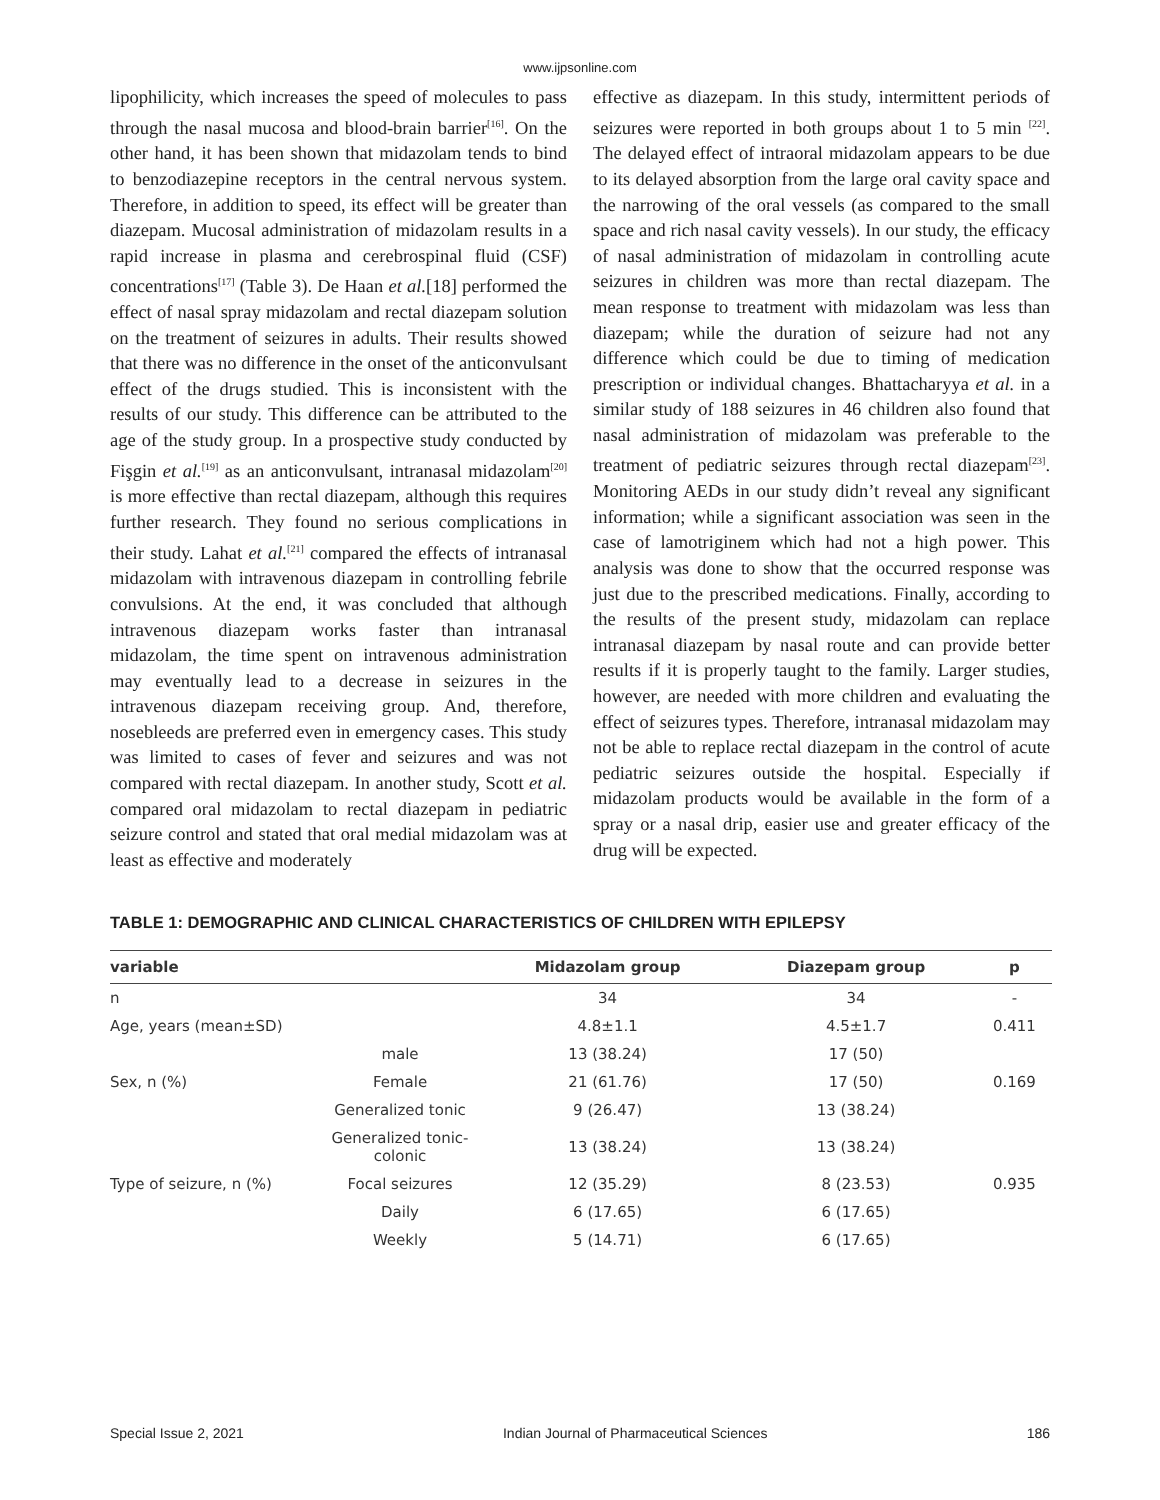www.ijpsonline.com
lipophilicity, which increases the speed of molecules to pass through the nasal mucosa and blood-brain barrier<sup>[16]</sup>. On the other hand, it has been shown that midazolam tends to bind to benzodiazepine receptors in the central nervous system. Therefore, in addition to speed, its effect will be greater than diazepam. Mucosal administration of midazolam results in a rapid increase in plasma and cerebrospinal fluid (CSF) concentrations<sup>[17]</sup> (Table 3). De Haan et al.[18] performed the effect of nasal spray midazolam and rectal diazepam solution on the treatment of seizures in adults. Their results showed that there was no difference in the onset of the anticonvulsant effect of the drugs studied. This is inconsistent with the results of our study. This difference can be attributed to the age of the study group. In a prospective study conducted by Fişgin et al.<sup>[19]</sup> as an anticonvulsant, intranasal midazolam<sup>[20]</sup> is more effective than rectal diazepam, although this requires further research. They found no serious complications in their study. Lahat et al.<sup>[21]</sup> compared the effects of intranasal midazolam with intravenous diazepam in controlling febrile convulsions. At the end, it was concluded that although intravenous diazepam works faster than intranasal midazolam, the time spent on intravenous administration may eventually lead to a decrease in seizures in the intravenous diazepam receiving group. And, therefore, nosebleeds are preferred even in emergency cases. This study was limited to cases of fever and seizures and was not compared with rectal diazepam. In another study, Scott et al. compared oral midazolam to rectal diazepam in pediatric seizure control and stated that oral medial midazolam was at least as effective and moderately
effective as diazepam. In this study, intermittent periods of seizures were reported in both groups about 1 to 5 min <sup>[22]</sup>. The delayed effect of intraoral midazolam appears to be due to its delayed absorption from the large oral cavity space and the narrowing of the oral vessels (as compared to the small space and rich nasal cavity vessels). In our study, the efficacy of nasal administration of midazolam in controlling acute seizures in children was more than rectal diazepam. The mean response to treatment with midazolam was less than diazepam; while the duration of seizure had not any difference which could be due to timing of medication prescription or individual changes. Bhattacharyya et al. in a similar study of 188 seizures in 46 children also found that nasal administration of midazolam was preferable to the treatment of pediatric seizures through rectal diazepam<sup>[23]</sup>. Monitoring AEDs in our study didn’t reveal any significant information; while a significant association was seen in the case of lamotriginem which had not a high power. This analysis was done to show that the occurred response was just due to the prescribed medications. Finally, according to the results of the present study, midazolam can replace intranasal diazepam by nasal route and can provide better results if it is properly taught to the family. Larger studies, however, are needed with more children and evaluating the effect of seizures types. Therefore, intranasal midazolam may not be able to replace rectal diazepam in the control of acute pediatric seizures outside the hospital. Especially if midazolam products would be available in the form of a spray or a nasal drip, easier use and greater efficacy of the drug will be expected.
TABLE 1: DEMOGRAPHIC AND CLINICAL CHARACTERISTICS OF CHILDREN WITH EPILEPSY
| variable | | Midazolam group | Diazepam group | p |
| --- | --- | --- | --- | --- |
| n | | 34 | 34 | - |
| Age, years (mean±SD) | | 4.8±1.1 | 4.5±1.7 | 0.411 |
| | male | 13 (38.24) | 17 (50) | |
| Sex, n (%) | Female | 21 (61.76) | 17 (50) | 0.169 |
| | Generalized tonic | 9 (26.47) | 13 (38.24) | |
| | Generalized tonic-colonic | 13 (38.24) | 13 (38.24) | |
| Type of seizure, n (%) | Focal seizures | 12 (35.29) | 8 (23.53) | 0.935 |
| | Daily | 6 (17.65) | 6 (17.65) | |
| | Weekly | 5 (14.71) | 6 (17.65) | |
Special Issue 2, 2021 Indian Journal of Pharmaceutical Sciences 186